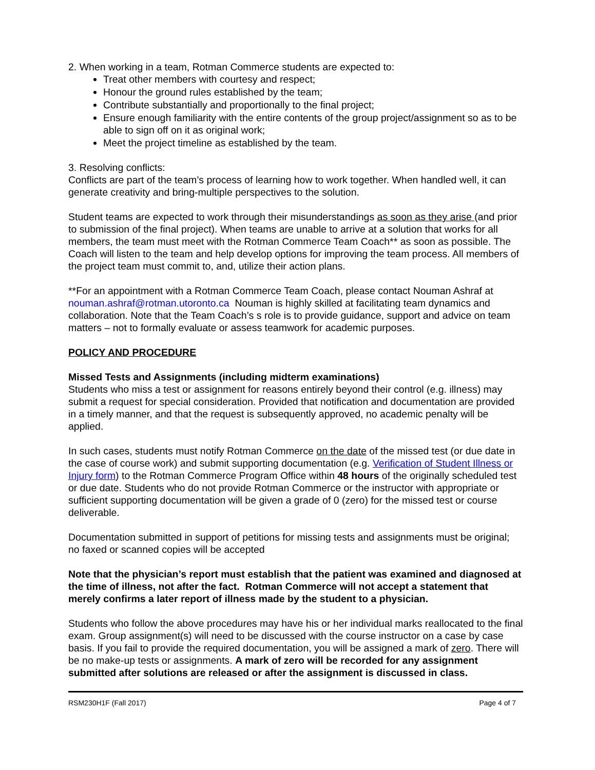2. When working in a team, Rotman Commerce students are expected to:
Treat other members with courtesy and respect;
Honour the ground rules established by the team;
Contribute substantially and proportionally to the final project;
Ensure enough familiarity with the entire contents of the group project/assignment so as to be able to sign off on it as original work;
Meet the project timeline as established by the team.
3. Resolving conflicts:
Conflicts are part of the team’s process of learning how to work together. When handled well, it can generate creativity and bring-multiple perspectives to the solution.
Student teams are expected to work through their misunderstandings as soon as they arise (and prior to submission of the final project). When teams are unable to arrive at a solution that works for all members, the team must meet with the Rotman Commerce Team Coach** as soon as possible. The Coach will listen to the team and help develop options for improving the team process. All members of the project team must commit to, and, utilize their action plans.
**For an appointment with a Rotman Commerce Team Coach, please contact Nouman Ashraf at nouman.ashraf@rotman.utoronto.ca Nouman is highly skilled at facilitating team dynamics and collaboration. Note that the Team Coach’s s role is to provide guidance, support and advice on team matters – not to formally evaluate or assess teamwork for academic purposes.
POLICY AND PROCEDURE
Missed Tests and Assignments (including midterm examinations)
Students who miss a test or assignment for reasons entirely beyond their control (e.g. illness) may submit a request for special consideration. Provided that notification and documentation are provided in a timely manner, and that the request is subsequently approved, no academic penalty will be applied.
In such cases, students must notify Rotman Commerce on the date of the missed test (or due date in the case of course work) and submit supporting documentation (e.g. Verification of Student Illness or Injury form) to the Rotman Commerce Program Office within 48 hours of the originally scheduled test or due date. Students who do not provide Rotman Commerce or the instructor with appropriate or sufficient supporting documentation will be given a grade of 0 (zero) for the missed test or course deliverable.
Documentation submitted in support of petitions for missing tests and assignments must be original; no faxed or scanned copies will be accepted
Note that the physician’s report must establish that the patient was examined and diagnosed at the time of illness, not after the fact. Rotman Commerce will not accept a statement that merely confirms a later report of illness made by the student to a physician.
Students who follow the above procedures may have his or her individual marks reallocated to the final exam. Group assignment(s) will need to be discussed with the course instructor on a case by case basis. If you fail to provide the required documentation, you will be assigned a mark of zero. There will be no make-up tests or assignments. A mark of zero will be recorded for any assignment submitted after solutions are released or after the assignment is discussed in class.
RSM230H1F (Fall 2017) Page 4 of 7